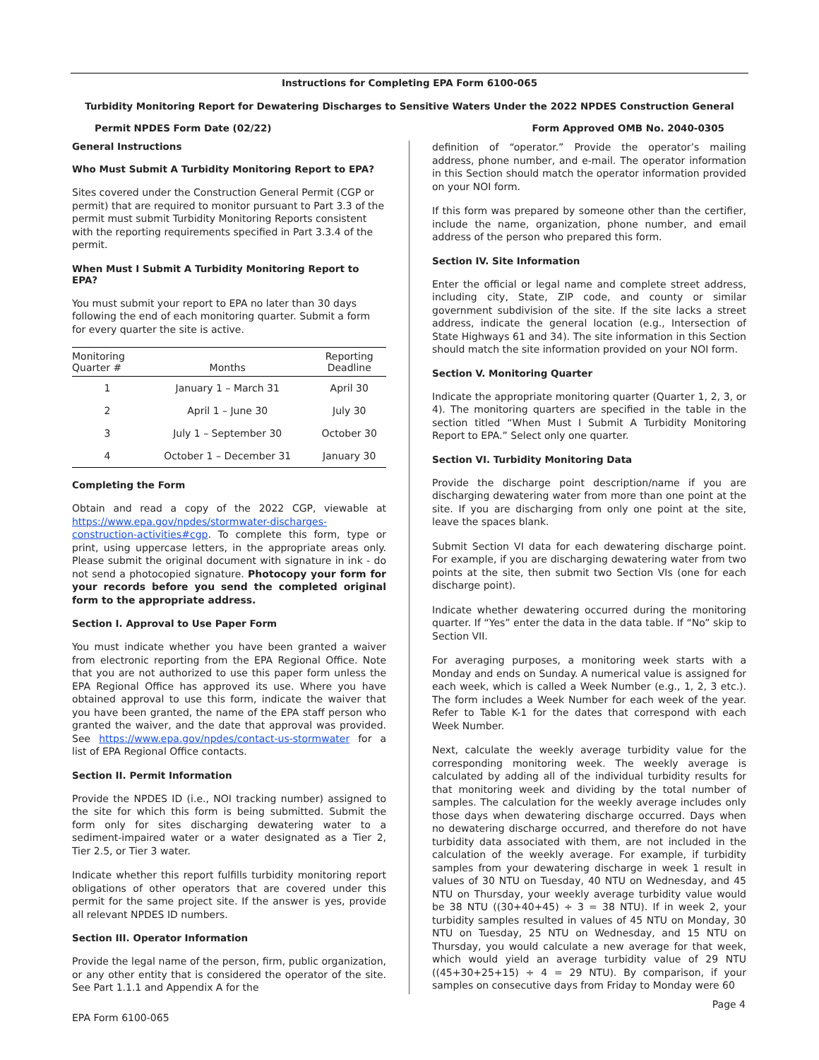Instructions for Completing EPA Form 6100-065
Turbidity Monitoring Report for Dewatering Discharges to Sensitive Waters Under the 2022 NPDES Construction General
Permit NPDES Form Date (02/22) Form Approved OMB No. 2040-0305
General Instructions
Who Must Submit A Turbidity Monitoring Report to EPA?
Sites covered under the Construction General Permit (CGP or permit) that are required to monitor pursuant to Part 3.3 of the permit must submit Turbidity Monitoring Reports consistent with the reporting requirements specified in Part 3.3.4 of the permit.
When Must I Submit A Turbidity Monitoring Report to EPA?
You must submit your report to EPA no later than 30 days following the end of each monitoring quarter. Submit a form for every quarter the site is active.
| Monitoring Quarter # | Months | Reporting Deadline |
| --- | --- | --- |
| 1 | January 1 – March 31 | April 30 |
| 2 | April 1 – June 30 | July 30 |
| 3 | July 1 – September 30 | October 30 |
| 4 | October 1 – December 31 | January 30 |
Completing the Form
Obtain and read a copy of the 2022 CGP, viewable at https://www.epa.gov/npdes/stormwater-discharges-construction-activities#cgp. To complete this form, type or print, using uppercase letters, in the appropriate areas only. Please submit the original document with signature in ink - do not send a photocopied signature. Photocopy your form for your records before you send the completed original form to the appropriate address.
Section I. Approval to Use Paper Form
You must indicate whether you have been granted a waiver from electronic reporting from the EPA Regional Office. Note that you are not authorized to use this paper form unless the EPA Regional Office has approved its use. Where you have obtained approval to use this form, indicate the waiver that you have been granted, the name of the EPA staff person who granted the waiver, and the date that approval was provided. See https://www.epa.gov/npdes/contact-us-stormwater for a list of EPA Regional Office contacts.
Section II. Permit Information
Provide the NPDES ID (i.e., NOI tracking number) assigned to the site for which this form is being submitted. Submit the form only for sites discharging dewatering water to a sediment-impaired water or a water designated as a Tier 2, Tier 2.5, or Tier 3 water.
Indicate whether this report fulfills turbidity monitoring report obligations of other operators that are covered under this permit for the same project site. If the answer is yes, provide all relevant NPDES ID numbers.
Section III. Operator Information
Provide the legal name of the person, firm, public organization, or any other entity that is considered the operator of the site. See Part 1.1.1 and Appendix A for the
definition of “operator.” Provide the operator’s mailing address, phone number, and e-mail. The operator information in this Section should match the operator information provided on your NOI form.
If this form was prepared by someone other than the certifier, include the name, organization, phone number, and email address of the person who prepared this form.
Section IV. Site Information
Enter the official or legal name and complete street address, including city, State, ZIP code, and county or similar government subdivision of the site. If the site lacks a street address, indicate the general location (e.g., Intersection of State Highways 61 and 34). The site information in this Section should match the site information provided on your NOI form.
Section V. Monitoring Quarter
Indicate the appropriate monitoring quarter (Quarter 1, 2, 3, or 4). The monitoring quarters are specified in the table in the section titled “When Must I Submit A Turbidity Monitoring Report to EPA.” Select only one quarter.
Section VI. Turbidity Monitoring Data
Provide the discharge point description/name if you are discharging dewatering water from more than one point at the site. If you are discharging from only one point at the site, leave the spaces blank.
Submit Section VI data for each dewatering discharge point. For example, if you are discharging dewatering water from two points at the site, then submit two Section VIs (one for each discharge point).
Indicate whether dewatering occurred during the monitoring quarter. If “Yes” enter the data in the data table. If “No” skip to Section VII.
For averaging purposes, a monitoring week starts with a Monday and ends on Sunday. A numerical value is assigned for each week, which is called a Week Number (e.g., 1, 2, 3 etc.). The form includes a Week Number for each week of the year. Refer to Table K-1 for the dates that correspond with each Week Number.
Next, calculate the weekly average turbidity value for the corresponding monitoring week. The weekly average is calculated by adding all of the individual turbidity results for that monitoring week and dividing by the total number of samples. The calculation for the weekly average includes only those days when dewatering discharge occurred. Days when no dewatering discharge occurred, and therefore do not have turbidity data associated with them, are not included in the calculation of the weekly average. For example, if turbidity samples from your dewatering discharge in week 1 result in values of 30 NTU on Tuesday, 40 NTU on Wednesday, and 45 NTU on Thursday, your weekly average turbidity value would be 38 NTU ((30+40+45) ÷ 3 = 38 NTU). If in week 2, your turbidity samples resulted in values of 45 NTU on Monday, 30 NTU on Tuesday, 25 NTU on Wednesday, and 15 NTU on Thursday, you would calculate a new average for that week, which would yield an average turbidity value of 29 NTU ((45+30+25+15) ÷ 4 = 29 NTU). By comparison, if your samples on consecutive days from Friday to Monday were 60
Page 4
EPA Form 6100-065